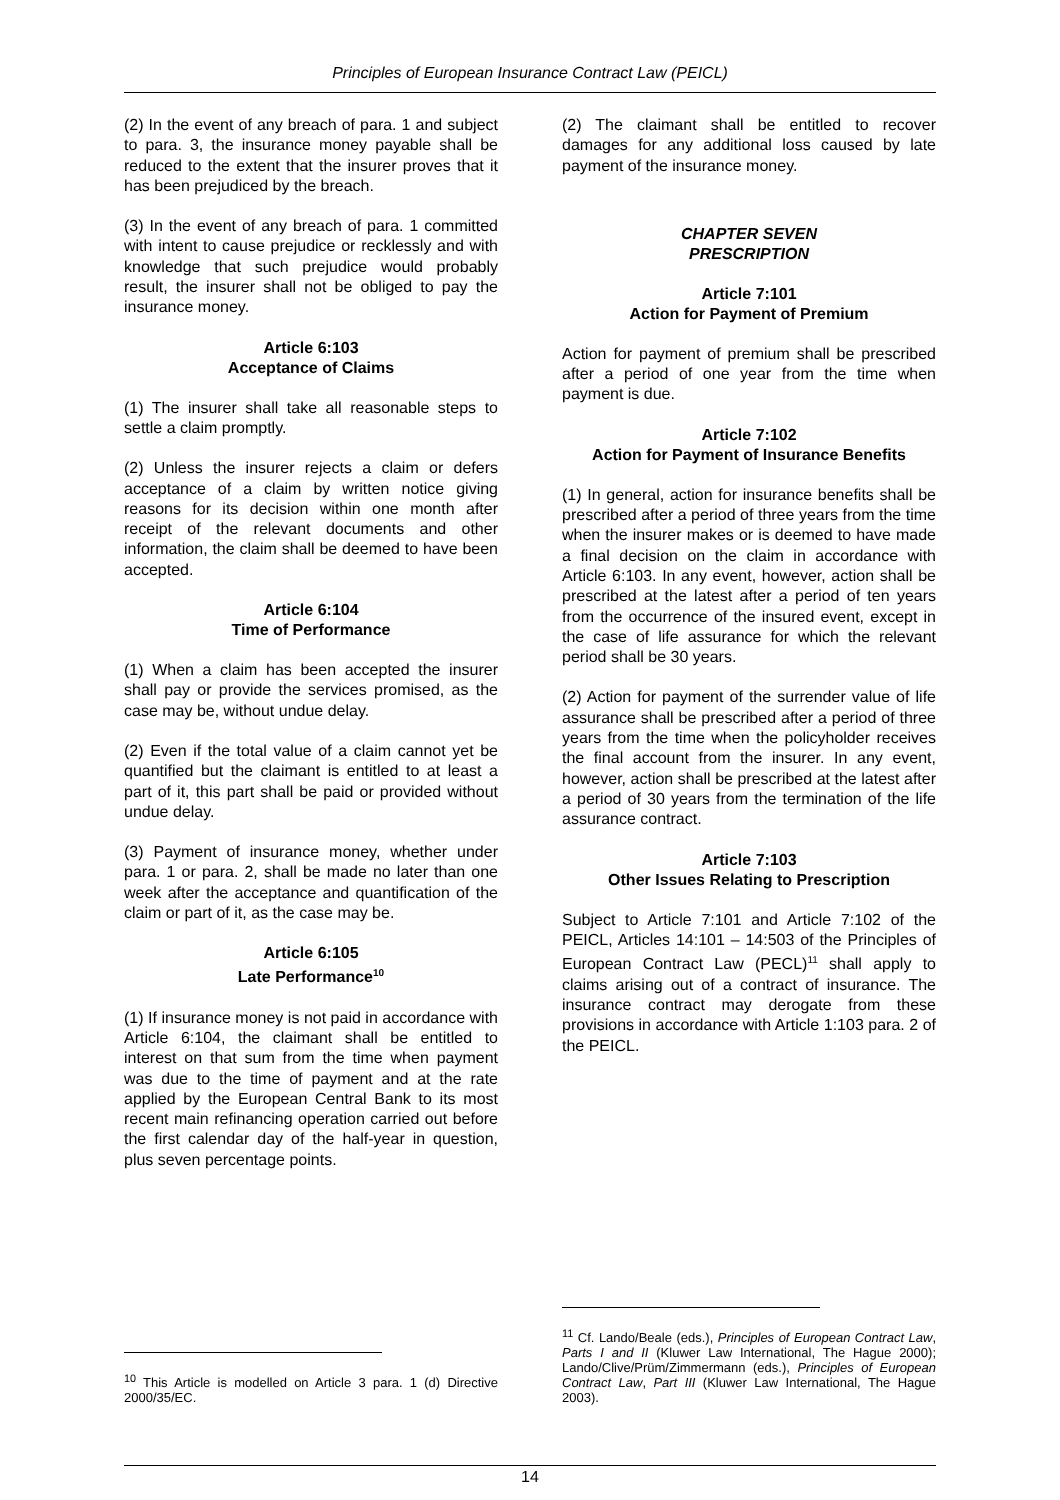Principles of European Insurance Contract Law (PEICL)
(2) In the event of any breach of para. 1 and subject to para. 3, the insurance money payable shall be reduced to the extent that the insurer proves that it has been prejudiced by the breach.
(3) In the event of any breach of para. 1 committed with intent to cause prejudice or recklessly and with knowledge that such prejudice would probably result, the insurer shall not be obliged to pay the insurance money.
Article 6:103
Acceptance of Claims
(1) The insurer shall take all reasonable steps to settle a claim promptly.
(2) Unless the insurer rejects a claim or defers acceptance of a claim by written notice giving reasons for its decision within one month after receipt of the relevant documents and other information, the claim shall be deemed to have been accepted.
Article 6:104
Time of Performance
(1) When a claim has been accepted the insurer shall pay or provide the services promised, as the case may be, without undue delay.
(2) Even if the total value of a claim cannot yet be quantified but the claimant is entitled to at least a part of it, this part shall be paid or provided without undue delay.
(3) Payment of insurance money, whether under para. 1 or para. 2, shall be made no later than one week after the acceptance and quantification of the claim or part of it, as the case may be.
Article 6:105
Late Performance<sup>10</sup>
(1) If insurance money is not paid in accordance with Article 6:104, the claimant shall be entitled to interest on that sum from the time when payment was due to the time of payment and at the rate applied by the European Central Bank to its most recent main refinancing operation carried out before the first calendar day of the half-year in question, plus seven percentage points.
<sup>10</sup> This Article is modelled on Article 3 para. 1 (d) Directive 2000/35/EC.
(2) The claimant shall be entitled to recover damages for any additional loss caused by late payment of the insurance money.
CHAPTER SEVEN
PRESCRIPTION
Article 7:101
Action for Payment of Premium
Action for payment of premium shall be prescribed after a period of one year from the time when payment is due.
Article 7:102
Action for Payment of Insurance Benefits
(1) In general, action for insurance benefits shall be prescribed after a period of three years from the time when the insurer makes or is deemed to have made a final decision on the claim in accordance with Article 6:103. In any event, however, action shall be prescribed at the latest after a period of ten years from the occurrence of the insured event, except in the case of life assurance for which the relevant period shall be 30 years.
(2) Action for payment of the surrender value of life assurance shall be prescribed after a period of three years from the time when the policyholder receives the final account from the insurer. In any event, however, action shall be prescribed at the latest after a period of 30 years from the termination of the life assurance contract.
Article 7:103
Other Issues Relating to Prescription
Subject to Article 7:101 and Article 7:102 of the PEICL, Articles 14:101 – 14:503 of the Principles of European Contract Law (PECL)<sup>11</sup> shall apply to claims arising out of a contract of insurance. The insurance contract may derogate from these provisions in accordance with Article 1:103 para. 2 of the PEICL.
<sup>11</sup> Cf. Lando/Beale (eds.), Principles of European Contract Law, Parts I and II (Kluwer Law International, The Hague 2000); Lando/Clive/Prüm/Zimmermann (eds.), Principles of European Contract Law, Part III (Kluwer Law International, The Hague 2003).
14